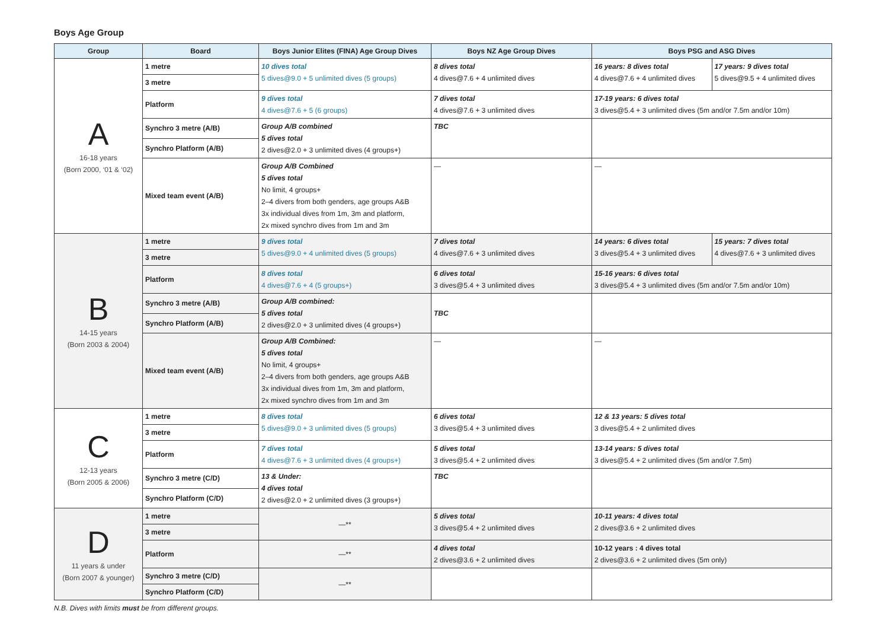Boys Age Group
| Group | Board | Boys Junior Elites (FINA) Age Group Dives | Boys NZ Age Group Dives | Boys PSG and ASG Dives | |
| --- | --- | --- | --- | --- | --- |
| A 16-18 years (Born 2000, ‘01 & ‘02) | 1 metre | 10 dives total 5 dives@9.0 + 5 unlimited dives (5 groups) | 8 dives total 4 dives@7.6 + 4 unlimited dives | 16 years: 8 dives total 4 dives@7.6 + 4 unlimited dives | 17 years: 9 dives total 5 dives@9.5 + 4 unlimited dives |
| | 3 metre | | | | |
| | Platform | 9 dives total 4 dives@7.6 + 5 (6 groups) | 7 dives total 4 dives@7.6 + 3 unlimited dives | 17-19 years: 6 dives total 3 dives@5.4 + 3 unlimited dives (5m and/or 7.5m and/or 10m) | |
| | Synchro 3 metre (A/B) | Group A/B combined 5 dives total 2 dives@2.0 + 3 unlimited dives (4 groups+) | TBC | | |
| | Synchro Platform (A/B) | | | | |
| | Mixed team event (A/B) | Group A/B Combined 5 dives total No limit, 4 groups+ 2–4 divers from both genders, age groups A&B 3x individual dives from 1m, 3m and platform, 2x mixed synchro dives from 1m and 3m | — | — | |
| B 14-15 years (Born 2003 & 2004) | 1 metre | 9 dives total 5 dives@9.0 + 4 unlimited dives (5 groups) | 7 dives total 4 dives@7.6 + 3 unlimited dives | 14 years: 6 dives total 3 dives@5.4 + 3 unlimited dives | 15 years: 7 dives total 4 dives@7.6 + 3 unlimited dives |
| | 3 metre | | | | |
| | Platform | 8 dives total 4 dives@7.6 + 4 (5 groups+) | 6 dives total 3 dives@5.4 + 3 unlimited dives | 15-16 years: 6 dives total 3 dives@5.4 + 3 unlimited dives (5m and/or 7.5m and/or 10m) | |
| | Synchro 3 metre (A/B) | Group A/B combined: 5 dives total 2 dives@2.0 + 3 unlimited dives (4 groups+) | TBC | | |
| | Synchro Platform (A/B) | | | | |
| | Mixed team event (A/B) | Group A/B Combined: 5 dives total No limit, 4 groups+ 2–4 divers from both genders, age groups A&B 3x individual dives from 1m, 3m and platform, 2x mixed synchro dives from 1m and 3m | — | — | |
| C 12-13 years (Born 2005 & 2006) | 1 metre | 8 dives total 5 dives@9.0 + 3 unlimited dives (5 groups) | 6 dives total 3 dives@5.4 + 3 unlimited dives | 12 & 13 years: 5 dives total 3 dives@5.4 + 2 unlimited dives | |
| | 3 metre | | | | |
| | Platform | 7 dives total 4 dives@7.6 + 3 unlimited dives (4 groups+) | 5 dives total 3 dives@5.4 + 2 unlimited dives | 13-14 years: 5 dives total 3 dives@5.4 + 2 unlimited dives (5m and/or 7.5m) | |
| | Synchro 3 metre (C/D) | 13 & Under: 4 dives total 2 dives@2.0 + 2 unlimited dives (3 groups+) | TBC | | |
| | Synchro Platform (C/D) | | | | |
| D 11 years & under (Born 2007 & younger) | 1 metre | —** | 5 dives total 3 dives@5.4 + 2 unlimited dives | 10-11 years: 4 dives total 2 dives@3.6 + 2 unlimited dives | |
| | 3 metre | | | | |
| | Platform | —** | 4 dives total 2 dives@3.6 + 2 unlimited dives | 10-12 years : 4 dives total 2 dives@3.6 + 2 unlimited dives (5m only) | |
| | Synchro 3 metre (C/D) | —** | | | |
| | Synchro Platform (C/D) | | | | |
N.B. Dives with limits must be from different groups.